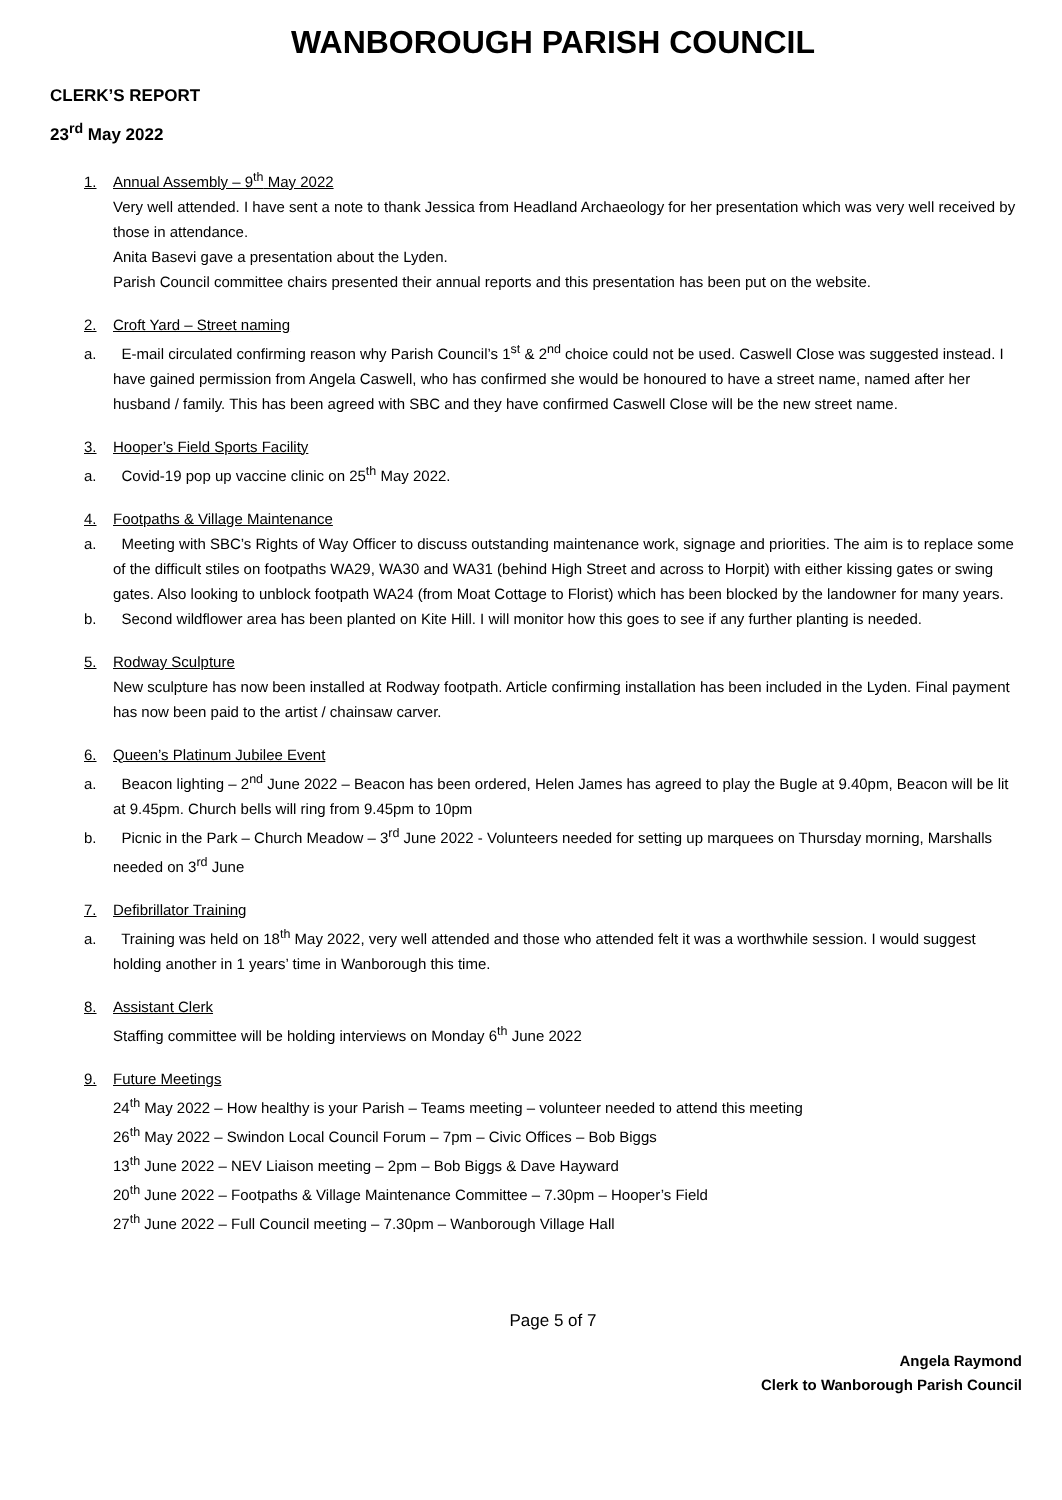WANBOROUGH PARISH COUNCIL
CLERK’S REPORT
23<sup>rd</sup> May 2022
1. Annual Assembly – 9<sup>th</sup> May 2022
Very well attended. I have sent a note to thank Jessica from Headland Archaeology for her presentation which was very well received by those in attendance.
Anita Basevi gave a presentation about the Lyden.
Parish Council committee chairs presented their annual reports and this presentation has been put on the website.
2. Croft Yard – Street naming
a. E-mail circulated confirming reason why Parish Council’s 1<sup>st</sup> & 2<sup>nd</sup> choice could not be used. Caswell Close was suggested instead. I have gained permission from Angela Caswell, who has confirmed she would be honoured to have a street name, named after her husband / family. This has been agreed with SBC and they have confirmed Caswell Close will be the new street name.
3. Hooper’s Field Sports Facility
a. Covid-19 pop up vaccine clinic on 25<sup>th</sup> May 2022.
4. Footpaths & Village Maintenance
a. Meeting with SBC’s Rights of Way Officer to discuss outstanding maintenance work, signage and priorities. The aim is to replace some of the difficult stiles on footpaths WA29, WA30 and WA31 (behind High Street and across to Horpit) with either kissing gates or swing gates. Also looking to unblock footpath WA24 (from Moat Cottage to Florist) which has been blocked by the landowner for many years.
b. Second wildflower area has been planted on Kite Hill. I will monitor how this goes to see if any further planting is needed.
5. Rodway Sculpture
New sculpture has now been installed at Rodway footpath. Article confirming installation has been included in the Lyden. Final payment has now been paid to the artist / chainsaw carver.
6. Queen’s Platinum Jubilee Event
a. Beacon lighting – 2<sup>nd</sup> June 2022 – Beacon has been ordered, Helen James has agreed to play the Bugle at 9.40pm, Beacon will be lit at 9.45pm. Church bells will ring from 9.45pm to 10pm
b. Picnic in the Park – Church Meadow – 3<sup>rd</sup> June 2022 - Volunteers needed for setting up marquees on Thursday morning, Marshalls needed on 3<sup>rd</sup> June
7. Defibrillator Training
a. Training was held on 18<sup>th</sup> May 2022, very well attended and those who attended felt it was a worthwhile session. I would suggest holding another in 1 years’ time in Wanborough this time.
8. Assistant Clerk
Staffing committee will be holding interviews on Monday 6<sup>th</sup> June 2022
9. Future Meetings
24<sup>th</sup> May 2022 – How healthy is your Parish – Teams meeting – volunteer needed to attend this meeting
26<sup>th</sup> May 2022 – Swindon Local Council Forum – 7pm – Civic Offices – Bob Biggs
13<sup>th</sup> June 2022 – NEV Liaison meeting – 2pm – Bob Biggs & Dave Hayward
20<sup>th</sup> June 2022 – Footpaths & Village Maintenance Committee – 7.30pm – Hooper’s Field
27<sup>th</sup> June 2022 – Full Council meeting – 7.30pm – Wanborough Village Hall
Page 5 of 7
Angela Raymond
Clerk to Wanborough Parish Council